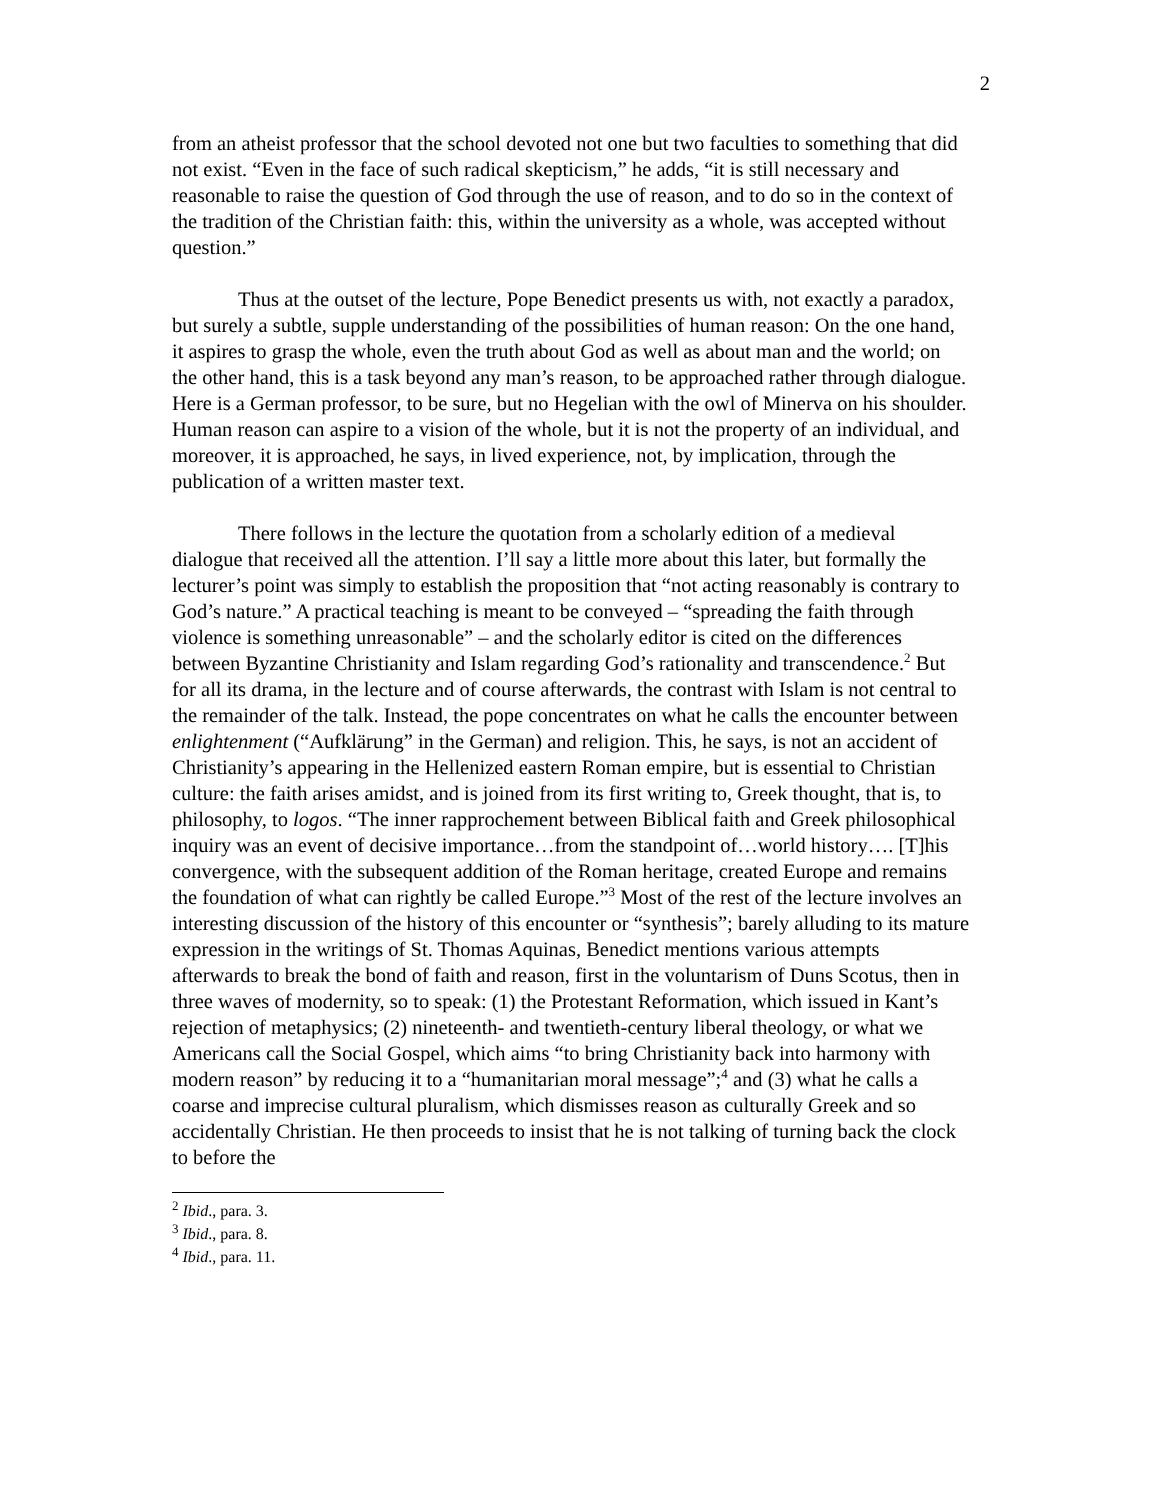2
from an atheist professor that the school devoted not one but two faculties to something that did not exist. “Even in the face of such radical skepticism,” he adds, “it is still necessary and reasonable to raise the question of God through the use of reason, and to do so in the context of the tradition of the Christian faith: this, within the university as a whole, was accepted without question.”
Thus at the outset of the lecture, Pope Benedict presents us with, not exactly a paradox, but surely a subtle, supple understanding of the possibilities of human reason: On the one hand, it aspires to grasp the whole, even the truth about God as well as about man and the world; on the other hand, this is a task beyond any man’s reason, to be approached rather through dialogue. Here is a German professor, to be sure, but no Hegelian with the owl of Minerva on his shoulder. Human reason can aspire to a vision of the whole, but it is not the property of an individual, and moreover, it is approached, he says, in lived experience, not, by implication, through the publication of a written master text.
There follows in the lecture the quotation from a scholarly edition of a medieval dialogue that received all the attention. I’ll say a little more about this later, but formally the lecturer’s point was simply to establish the proposition that “not acting reasonably is contrary to God’s nature.” A practical teaching is meant to be conveyed – “spreading the faith through violence is something unreasonable” – and the scholarly editor is cited on the differences between Byzantine Christianity and Islam regarding God’s rationality and transcendence.<sup>2</sup> But for all its drama, in the lecture and of course afterwards, the contrast with Islam is not central to the remainder of the talk. Instead, the pope concentrates on what he calls the encounter between enlightenment (“Aufklärung” in the German) and religion. This, he says, is not an accident of Christianity’s appearing in the Hellenized eastern Roman empire, but is essential to Christian culture: the faith arises amidst, and is joined from its first writing to, Greek thought, that is, to philosophy, to logos. “The inner rapprochement between Biblical faith and Greek philosophical inquiry was an event of decisive importance…from the standpoint of…world history…. [T]his convergence, with the subsequent addition of the Roman heritage, created Europe and remains the foundation of what can rightly be called Europe.”<sup>3</sup> Most of the rest of the lecture involves an interesting discussion of the history of this encounter or “synthesis”; barely alluding to its mature expression in the writings of St. Thomas Aquinas, Benedict mentions various attempts afterwards to break the bond of faith and reason, first in the voluntarism of Duns Scotus, then in three waves of modernity, so to speak: (1) the Protestant Reformation, which issued in Kant’s rejection of metaphysics; (2) nineteenth- and twentieth-century liberal theology, or what we Americans call the Social Gospel, which aims “to bring Christianity back into harmony with modern reason” by reducing it to a “humanitarian moral message”;<sup>4</sup> and (3) what he calls a coarse and imprecise cultural pluralism, which dismisses reason as culturally Greek and so accidentally Christian. He then proceeds to insist that he is not talking of turning back the clock to before the
<sup>2</sup> Ibid., para. 3.
<sup>3</sup> Ibid., para. 8.
<sup>4</sup> Ibid., para. 11.